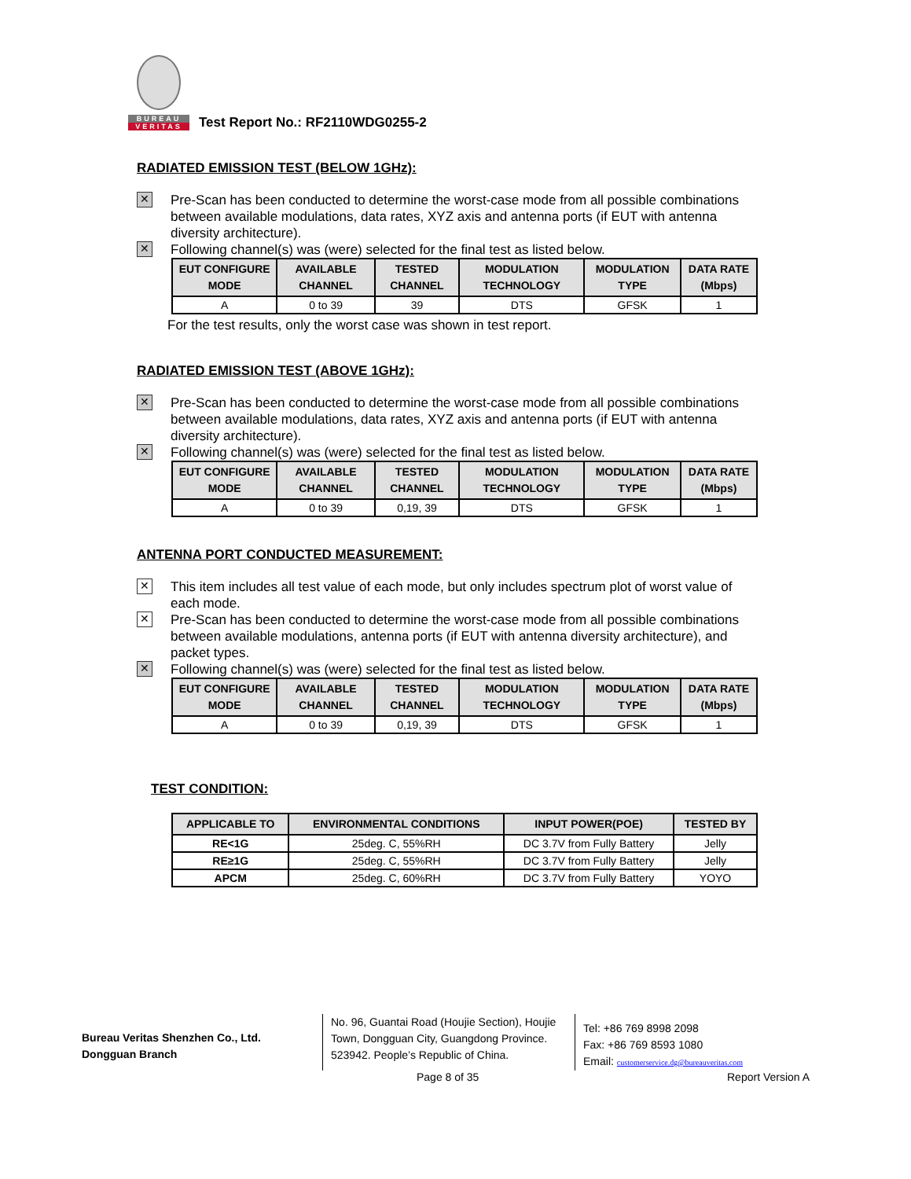BUREAU
VERITAS
Test Report No.: RF2110WDG0255-2
RADIATED EMISSION TEST (BELOW 1GHz):
✕
Pre-Scan has been conducted to determine the worst-case mode from all possible combinations between available modulations, data rates, XYZ axis and antenna ports (if EUT with antenna diversity architecture).
✕
Following channel(s) was (were) selected for the final test as listed below.
| EUT CONFIGURE MODE | AVAILABLE CHANNEL | TESTED CHANNEL | MODULATION TECHNOLOGY | MODULATION TYPE | DATA RATE (Mbps) |
| --- | --- | --- | --- | --- | --- |
| A | 0 to 39 | 39 | DTS | GFSK | 1 |
For the test results, only the worst case was shown in test report.
RADIATED EMISSION TEST (ABOVE 1GHz):
✕
Pre-Scan has been conducted to determine the worst-case mode from all possible combinations between available modulations, data rates, XYZ axis and antenna ports (if EUT with antenna diversity architecture).
✕
Following channel(s) was (were) selected for the final test as listed below.
| EUT CONFIGURE MODE | AVAILABLE CHANNEL | TESTED CHANNEL | MODULATION TECHNOLOGY | MODULATION TYPE | DATA RATE (Mbps) |
| --- | --- | --- | --- | --- | --- |
| A | 0 to 39 | 0,19, 39 | DTS | GFSK | 1 |
ANTENNA PORT CONDUCTED MEASUREMENT:
✕
This item includes all test value of each mode, but only includes spectrum plot of worst value of each mode.
✕
Pre-Scan has been conducted to determine the worst-case mode from all possible combinations between available modulations, antenna ports (if EUT with antenna diversity architecture), and packet types.
✕
Following channel(s) was (were) selected for the final test as listed below.
| EUT CONFIGURE MODE | AVAILABLE CHANNEL | TESTED CHANNEL | MODULATION TECHNOLOGY | MODULATION TYPE | DATA RATE (Mbps) |
| --- | --- | --- | --- | --- | --- |
| A | 0 to 39 | 0,19, 39 | DTS | GFSK | 1 |
TEST CONDITION:
| APPLICABLE TO | ENVIRONMENTAL CONDITIONS | INPUT POWER(POE) | TESTED BY |
| --- | --- | --- | --- |
| RE<1G | 25deg. C, 55%RH | DC 3.7V from Fully Battery | Jelly |
| RE≥1G | 25deg. C, 55%RH | DC 3.7V from Fully Battery | Jelly |
| APCM | 25deg. C, 60%RH | DC 3.7V from Fully Battery | YOYO |
Bureau Veritas Shenzhen Co., Ltd.
Dongguan Branch
No. 96, Guantai Road (Houjie Section), Houjie Town, Dongguan City, Guangdong Province. 523942. People’s Republic of China.
Tel: +86 769 8998 2098
Fax: +86 769 8593 1080
Email: customerservice.dg@bureauveritas.com
Page 8 of 35 Report Version A